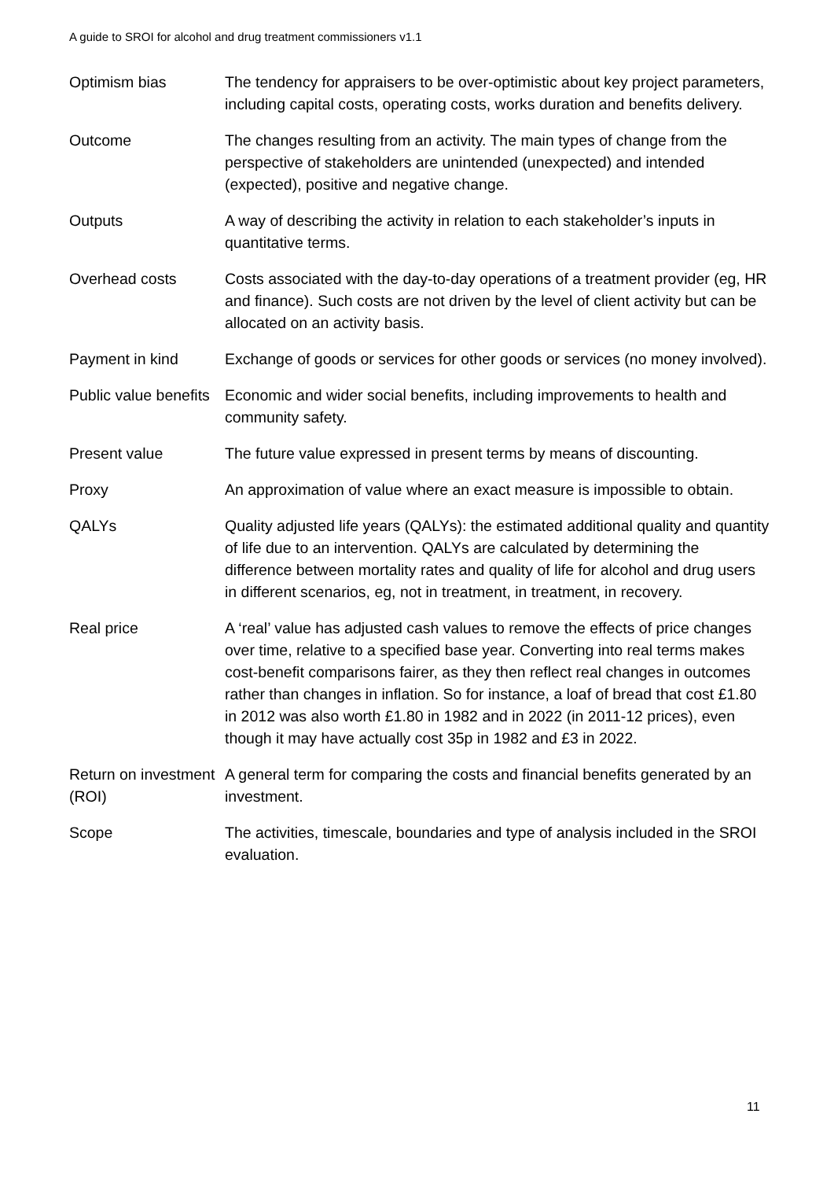A guide to SROI for alcohol and drug treatment commissioners v1.1
| Optimism bias | The tendency for appraisers to be over-optimistic about key project parameters, including capital costs, operating costs, works duration and benefits delivery. |
| Outcome | The changes resulting from an activity. The main types of change from the perspective of stakeholders are unintended (unexpected) and intended (expected), positive and negative change. |
| Outputs | A way of describing the activity in relation to each stakeholder’s inputs in quantitative terms. |
| Overhead costs | Costs associated with the day-to-day operations of a treatment provider (eg, HR and finance). Such costs are not driven by the level of client activity but can be allocated on an activity basis. |
| Payment in kind | Exchange of goods or services for other goods or services (no money involved). |
| Public value benefits | Economic and wider social benefits, including improvements to health and community safety. |
| Present value | The future value expressed in present terms by means of discounting. |
| Proxy | An approximation of value where an exact measure is impossible to obtain. |
| QALYs | Quality adjusted life years (QALYs): the estimated additional quality and quantity of life due to an intervention. QALYs are calculated by determining the difference between mortality rates and quality of life for alcohol and drug users in different scenarios, eg, not in treatment, in treatment, in recovery. |
| Real price | A ‘real’ value has adjusted cash values to remove the effects of price changes over time, relative to a specified base year. Converting into real terms makes cost-benefit comparisons fairer, as they then reflect real changes in outcomes rather than changes in inflation. So for instance, a loaf of bread that cost £1.80 in 2012 was also worth £1.80 in 1982 and in 2022 (in 2011-12 prices), even though it may have actually cost 35p in 1982 and £3 in 2022. |
| Return on investment (ROI) | A general term for comparing the costs and financial benefits generated by an investment. |
| Scope | The activities, timescale, boundaries and type of analysis included in the SROI evaluation. |
11